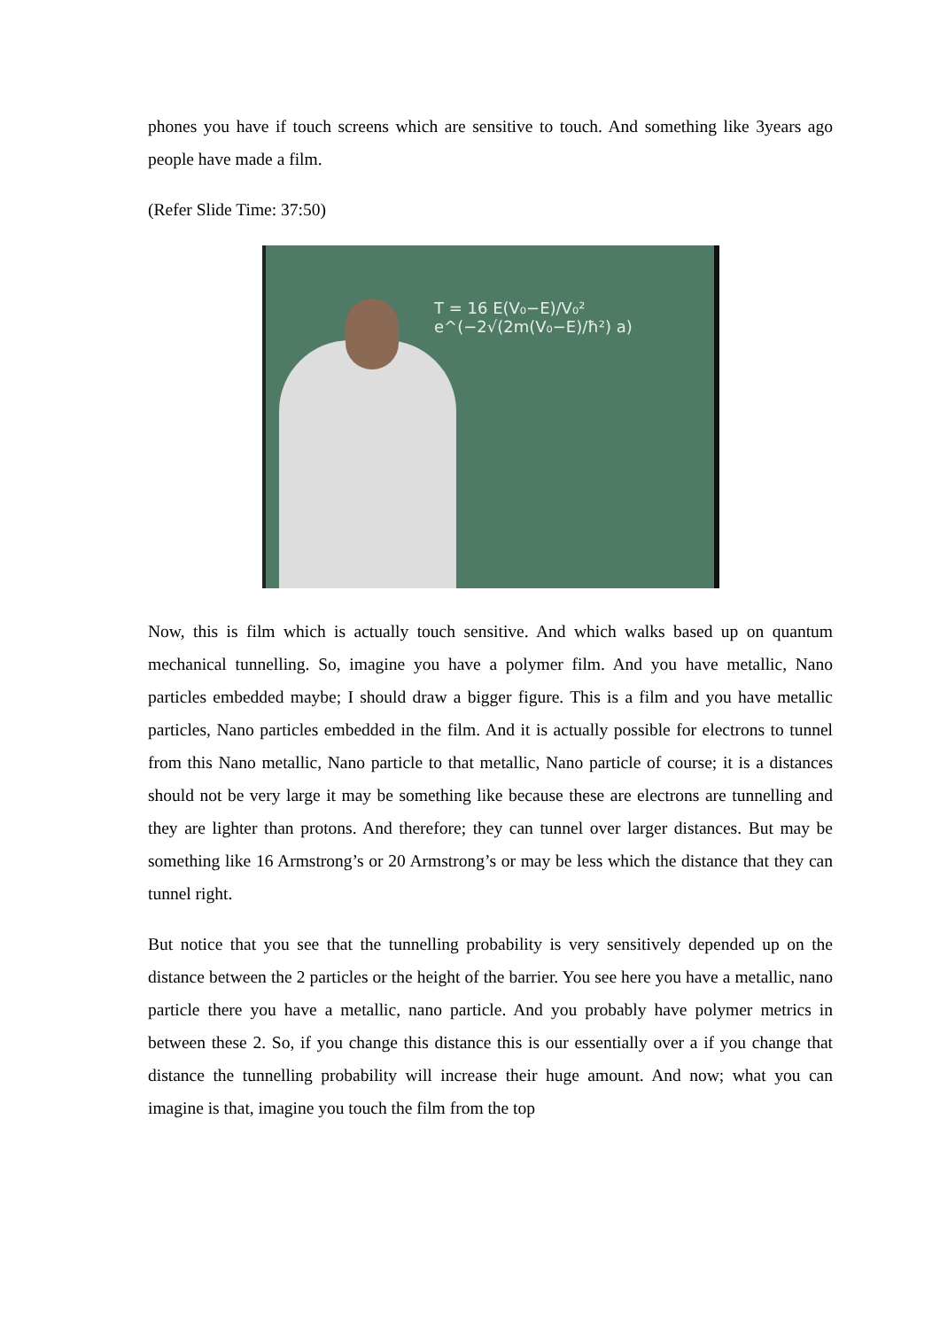phones you have if touch screens which are sensitive to touch. And something like 3years ago people have made a film.
(Refer Slide Time: 37:50)
T = 16 E(V₀−E)/V₀² e^(−2√(2m(V₀−E)/ħ²) a)
Now, this is film which is actually touch sensitive. And which walks based up on quantum mechanical tunnelling. So, imagine you have a polymer film. And you have metallic, Nano particles embedded maybe; I should draw a bigger figure. This is a film and you have metallic particles, Nano particles embedded in the film. And it is actually possible for electrons to tunnel from this Nano metallic, Nano particle to that metallic, Nano particle of course; it is a distances should not be very large it may be something like because these are electrons are tunnelling and they are lighter than protons. And therefore; they can tunnel over larger distances. But may be something like 16 Armstrong’s or 20 Armstrong’s or may be less which the distance that they can tunnel right.
But notice that you see that the tunnelling probability is very sensitively depended up on the distance between the 2 particles or the height of the barrier. You see here you have a metallic, nano particle there you have a metallic, nano particle. And you probably have polymer metrics in between these 2. So, if you change this distance this is our essentially over a if you change that distance the tunnelling probability will increase their huge amount. And now; what you can imagine is that, imagine you touch the film from the top